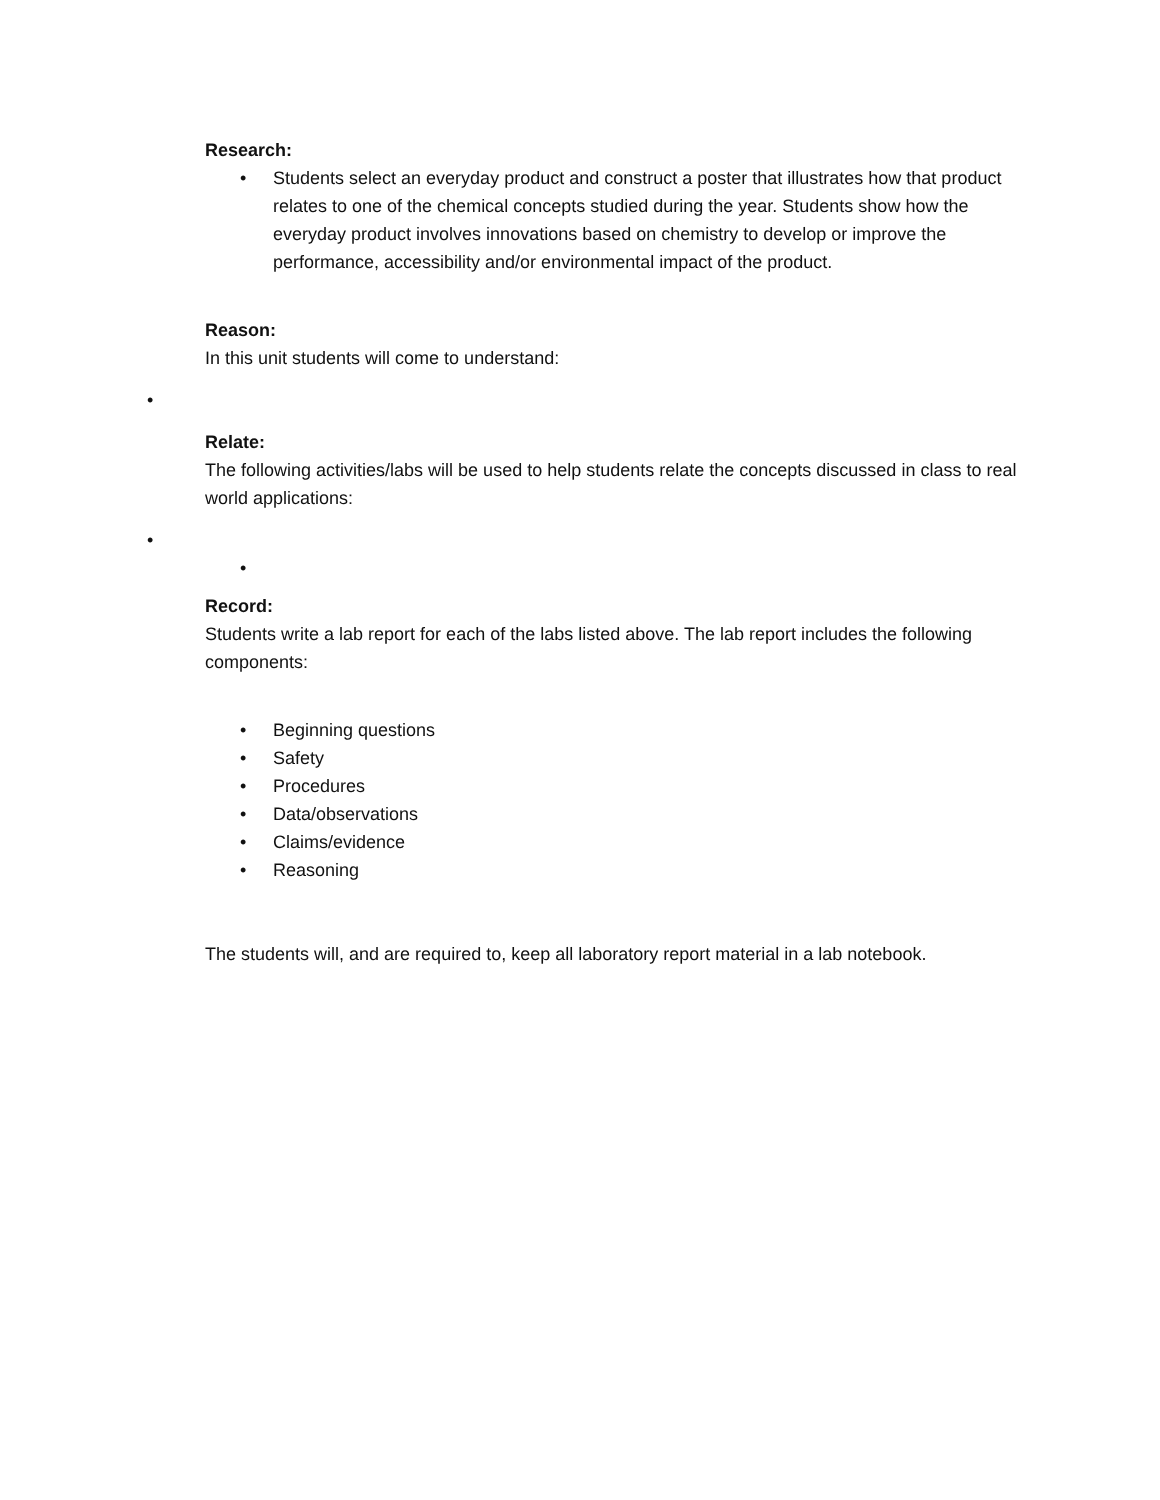Research:
• Students select an everyday product and construct a poster that illustrates how that product relates to one of the chemical concepts studied during the year. Students show how the everyday product involves innovations based on chemistry to develop or improve the performance, accessibility and/or environmental impact of the product.
Reason:
In this unit students will come to understand:
•
Relate:
The following activities/labs will be used to help students relate the concepts discussed in class to real world applications:
•
•
Record:
Students write a lab report for each of the labs listed above. The lab report includes the following components:
• Beginning questions
• Safety
• Procedures
• Data/observations
• Claims/evidence
• Reasoning
The students will, and are required to, keep all laboratory report material in a lab notebook.